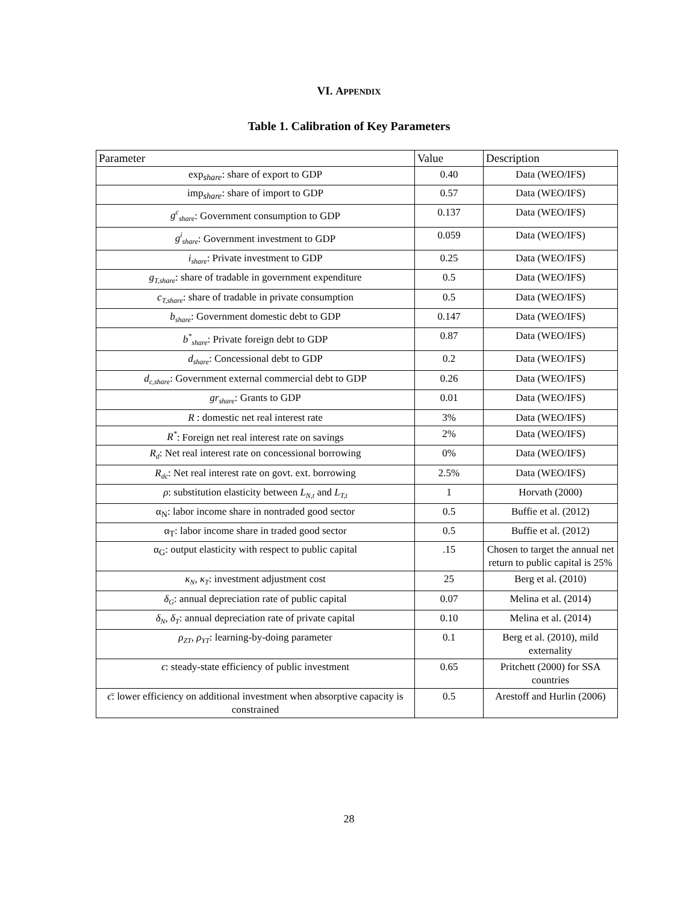VI. APPENDIX
Table 1. Calibration of Key Parameters
| Parameter | Value | Description |
| exp<sub>share</sub>: share of export to GDP | 0.40 | Data (WEO/IFS) |
| imp<sub>share</sub>: share of import to GDP | 0.57 | Data (WEO/IFS) |
| g<sup>c</sup><sub>share</sub> : Government consumption to GDP | 0.137 | Data (WEO/IFS) |
| g<sup>i</sup><sub>share</sub> : Government investment to GDP | 0.059 | Data (WEO/IFS) |
| i<sub>share</sub> : Private investment to GDP | 0.25 | Data (WEO/IFS) |
| g<sub>T,share</sub> : share of tradable in government expenditure | 0.5 | Data (WEO/IFS) |
| c<sub>T,share</sub> : share of tradable in private consumption | 0.5 | Data (WEO/IFS) |
| b<sub>share</sub> : Government domestic debt to GDP | 0.147 | Data (WEO/IFS) |
| b<sup>*</sup><sub>share</sub> : Private foreign debt to GDP | 0.87 | Data (WEO/IFS) |
| d<sub>share</sub> : Concessional debt to GDP | 0.2 | Data (WEO/IFS) |
| d<sub>c,share</sub> : Government external commercial debt to GDP | 0.26 | Data (WEO/IFS) |
| gr<sub>share</sub> : Grants to GDP | 0.01 | Data (WEO/IFS) |
| R : domestic net real interest rate | 3% | Data (WEO/IFS) |
| R<sup>*</sup> : Foreign net real interest rate on savings | 2% | Data (WEO/IFS) |
| R<sub>d</sub> : Net real interest rate on concessional borrowing | 0% | Data (WEO/IFS) |
| R<sub>dc</sub> : Net real interest rate on govt. ext. borrowing | 2.5% | Data (WEO/IFS) |
| ρ : substitution elasticity between L<sub>N,t</sub> and L<sub>T,t</sub> | 1 | Horvath (2000) |
| α<sub>N</sub>: labor income share in nontraded good sector | 0.5 | Buffie et al. (2012) |
| α<sub>T</sub>: labor income share in traded good sector | 0.5 | Buffie et al. (2012) |
| α<sub>G</sub>: output elasticity with respect to public capital | .15 | Chosen to target the annual net return to public capital is 25% |
| κ<sub>N</sub> , κ<sub>T</sub> : investment adjustment cost | 25 | Berg et al. (2010) |
| δ<sub>G</sub> : annual depreciation rate of public capital | 0.07 | Melina et al. (2014) |
| δ<sub>N</sub> , δ<sub>T</sub> : annual depreciation rate of private capital | 0.10 | Melina et al. (2014) |
| ρ<sub>ZT</sub> , ρ<sub>YT</sub> : learning-by-doing parameter | 0.1 | Berg et al. (2010), mild externality |
| ϵ : steady-state efficiency of public investment | 0.65 | Pritchett (2000) for SSA countries |
| ϵ̄ : lower efficiency on additional investment when absorptive capacity is constrained | 0.5 | Arestoff and Hurlin (2006) |
28